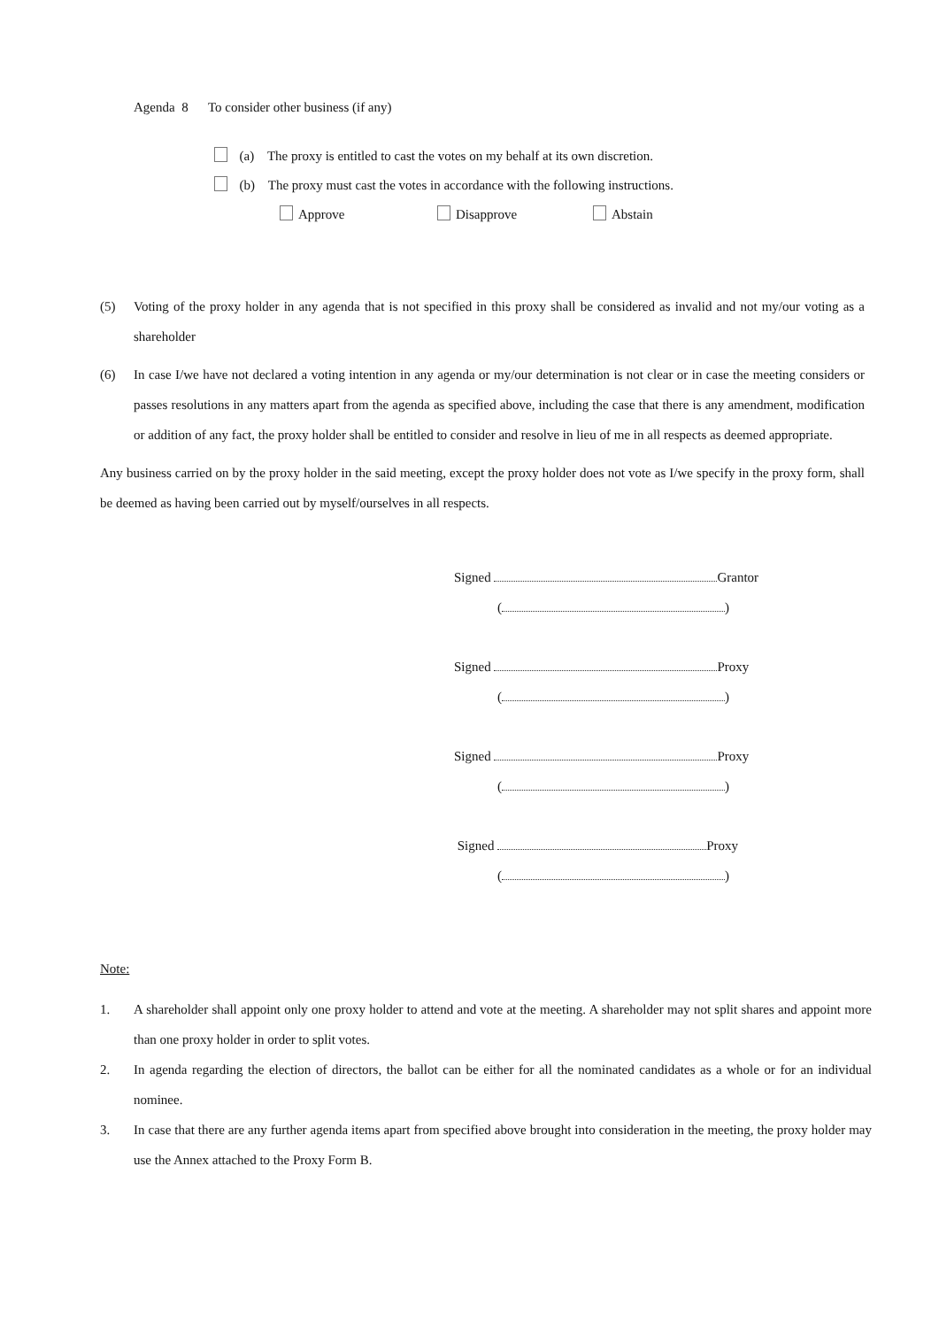Agenda 8 To consider other business (if any)
(a) The proxy is entitled to cast the votes on my behalf at its own discretion.
(b) The proxy must cast the votes in accordance with the following instructions.
Approve Disapprove Abstain
(5) Voting of the proxy holder in any agenda that is not specified in this proxy shall be considered as invalid and not my/our voting as a shareholder
(6) In case I/we have not declared a voting intention in any agenda or my/our determination is not clear or in case the meeting considers or passes resolutions in any matters apart from the agenda as specified above, including the case that there is any amendment, modification or addition of any fact, the proxy holder shall be entitled to consider and resolve in lieu of me in all respects as deemed appropriate.
Any business carried on by the proxy holder in the said meeting, except the proxy holder does not vote as I/we specify in the proxy form, shall be deemed as having been carried out by myself/ourselves in all respects.
Signed Grantor
( )
Signed Proxy
( )
Signed Proxy
( )
Signed Proxy
( )
Note:
1. A shareholder shall appoint only one proxy holder to attend and vote at the meeting. A shareholder may not split shares and appoint more than one proxy holder in order to split votes.
2. In agenda regarding the election of directors, the ballot can be either for all the nominated candidates as a whole or for an individual nominee.
3. In case that there are any further agenda items apart from specified above brought into consideration in the meeting, the proxy holder may use the Annex attached to the Proxy Form B.